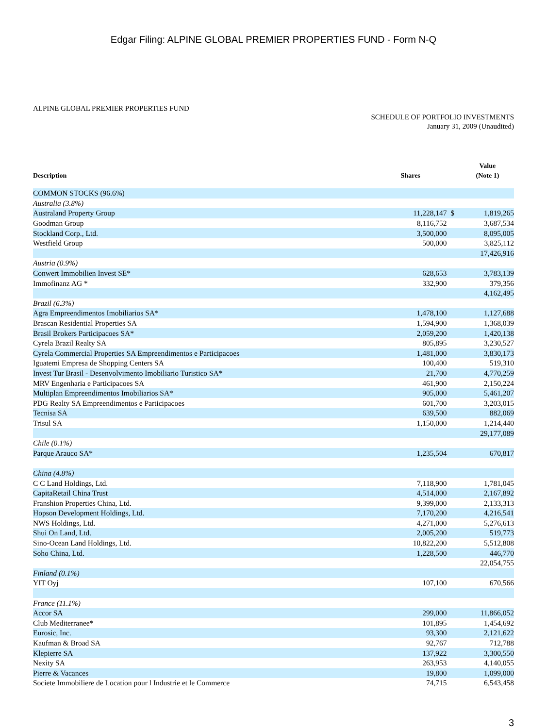Edgar Filing: ALPINE GLOBAL PREMIER PROPERTIES FUND - Form N-Q
ALPINE GLOBAL PREMIER PROPERTIES FUND
SCHEDULE OF PORTFOLIO INVESTMENTS
January 31, 2009 (Unaudited)
| Description | Shares | | Value (Note 1) |
| --- | --- | --- | --- |
| COMMON STOCKS (96.6%) | | | |
| Australia (3.8%) | | | |
| Australand Property Group | 11,228,147 | $ | 1,819,265 |
| Goodman Group | 8,116,752 | | 3,687,534 |
| Stockland Corp., Ltd. | 3,500,000 | | 8,095,005 |
| Westfield Group | 500,000 | | 3,825,112 |
| | | | 17,426,916 |
| Austria (0.9%) | | | |
| Conwert Immobilien Invest SE* | 628,653 | | 3,783,139 |
| Immofinanz AG * | 332,900 | | 379,356 |
| | | | 4,162,495 |
| Brazil (6.3%) | | | |
| Agra Empreendimentos Imobiliarios SA* | 1,478,100 | | 1,127,688 |
| Brascan Residential Properties SA | 1,594,900 | | 1,368,039 |
| Brasil Brokers Participacoes SA* | 2,059,200 | | 1,420,138 |
| Cyrela Brazil Realty SA | 805,895 | | 3,230,527 |
| Cyrela Commercial Properties SA Empreendimentos e Participacoes | 1,481,000 | | 3,830,173 |
| Iguatemi Empresa de Shopping Centers SA | 100,400 | | 519,310 |
| Invest Tur Brasil - Desenvolvimento Imobiliario Turistico SA* | 21,700 | | 4,770,259 |
| MRV Engenharia e Participacoes SA | 461,900 | | 2,150,224 |
| Multiplan Empreendimentos Imobiliarios SA* | 905,000 | | 5,461,207 |
| PDG Realty SA Empreendimentos e Participacoes | 601,700 | | 3,203,015 |
| Tecnisa SA | 639,500 | | 882,069 |
| Trisul SA | 1,150,000 | | 1,214,440 |
| | | | 29,177,089 |
| Chile (0.1%) | | | |
| Parque Arauco SA* | 1,235,504 | | 670,817 |
| China (4.8%) | | | |
| C C Land Holdings, Ltd. | 7,118,900 | | 1,781,045 |
| CapitaRetail China Trust | 4,514,000 | | 2,167,892 |
| Franshion Properties China, Ltd. | 9,399,000 | | 2,133,313 |
| Hopson Development Holdings, Ltd. | 7,170,200 | | 4,216,541 |
| NWS Holdings, Ltd. | 4,271,000 | | 5,276,613 |
| Shui On Land, Ltd. | 2,005,200 | | 519,773 |
| Sino-Ocean Land Holdings, Ltd. | 10,822,200 | | 5,512,808 |
| Soho China, Ltd. | 1,228,500 | | 446,770 |
| | | | 22,054,755 |
| Finland (0.1%) | | | |
| YIT Oyj | 107,100 | | 670,566 |
| France (11.1%) | | | |
| Accor SA | 299,000 | | 11,866,052 |
| Club Mediterranee* | 101,895 | | 1,454,692 |
| Eurosic, Inc. | 93,300 | | 2,121,622 |
| Kaufman & Broad SA | 92,767 | | 712,788 |
| Klepierre SA | 137,922 | | 3,300,550 |
| Nexity SA | 263,953 | | 4,140,055 |
| Pierre & Vacances | 19,800 | | 1,099,000 |
| Societe Immobiliere de Location pour l Industrie et le Commerce | 74,715 | | 6,543,458 |
3